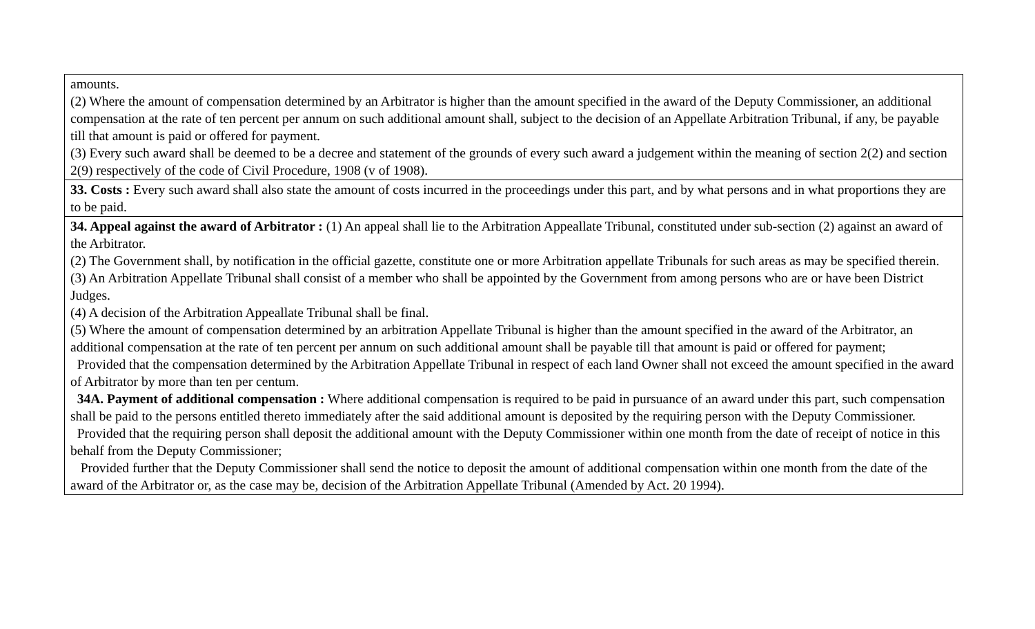| amounts. (2) Where the amount of compensation determined by an Arbitrator is higher than the amount specified in the award of the Deputy Commissioner, an additional compensation at the rate of ten percent per annum on such additional amount shall, subject to the decision of an Appellate Arbitration Tribunal, if any, be payable till that amount is paid or offered for payment. (3) Every such award shall be deemed to be a decree and statement of the grounds of every such award a judgement within the meaning of section 2(2) and section 2(9) respectively of the code of Civil Procedure, 1908 (v of 1908). |
| 33. Costs : Every such award shall also state the amount of costs incurred in the proceedings under this part, and by what persons and in what proportions they are to be paid. |
| 34. Appeal against the award of Arbitrator : (1) An appeal shall lie to the Arbitration Appeallate Tribunal, constituted under sub-section (2) against an award of the Arbitrator. (2) The Government shall, by notification in the official gazette, constitute one or more Arbitration appellate Tribunals for such areas as may be specified therein. (3) An Arbitration Appellate Tribunal shall consist of a member who shall be appointed by the Government from among persons who are or have been District Judges. (4) A decision of the Arbitration Appeallate Tribunal shall be final. (5) Where the amount of compensation determined by an arbitration Appellate Tribunal is higher than the amount specified in the award of the Arbitrator, an additional compensation at the rate of ten percent per annum on such additional amount shall be payable till that amount is paid or offered for payment; Provided that the compensation determined by the Arbitration Appellate Tribunal in respect of each land Owner shall not exceed the amount specified in the award of Arbitrator by more than ten per centum. 34A. Payment of additional compensation : Where additional compensation is required to be paid in pursuance of an award under this part, such compensation shall be paid to the persons entitled thereto immediately after the said additional amount is deposited by the requiring person with the Deputy Commissioner. Provided that the requiring person shall deposit the additional amount with the Deputy Commissioner within one month from the date of receipt of notice in this behalf from the Deputy Commissioner; Provided further that the Deputy Commissioner shall send the notice to deposit the amount of additional compensation within one month from the date of the award of the Arbitrator or, as the case may be, decision of the Arbitration Appellate Tribunal (Amended by Act. 20 1994). |